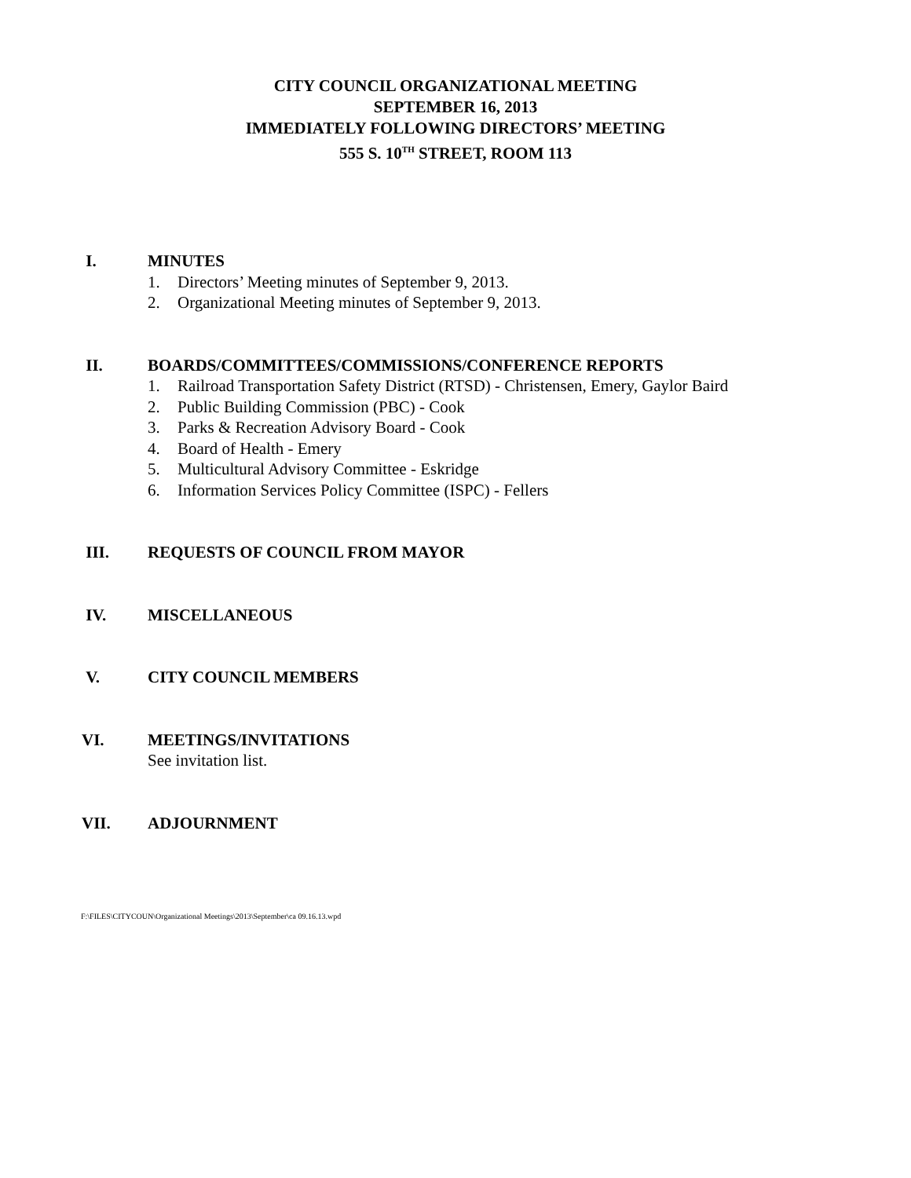CITY COUNCIL ORGANIZATIONAL MEETING
SEPTEMBER 16, 2013
IMMEDIATELY FOLLOWING DIRECTORS’ MEETING
555 S. 10<sup>TH</sup> STREET, ROOM 113
I. MINUTES
1. Directors’ Meeting minutes of September 9, 2013.
2. Organizational Meeting minutes of September 9, 2013.
II. BOARDS/COMMITTEES/COMMISSIONS/CONFERENCE REPORTS
1. Railroad Transportation Safety District (RTSD) - Christensen, Emery, Gaylor Baird
2. Public Building Commission (PBC) - Cook
3. Parks & Recreation Advisory Board - Cook
4. Board of Health - Emery
5. Multicultural Advisory Committee - Eskridge
6. Information Services Policy Committee (ISPC) - Fellers
III. REQUESTS OF COUNCIL FROM MAYOR
IV. MISCELLANEOUS
V. CITY COUNCIL MEMBERS
VI. MEETINGS/INVITATIONS
See invitation list.
VII. ADJOURNMENT
F:\FILES\CITYCOUN\Organizational Meetings\2013\September\ca 09.16.13.wpd